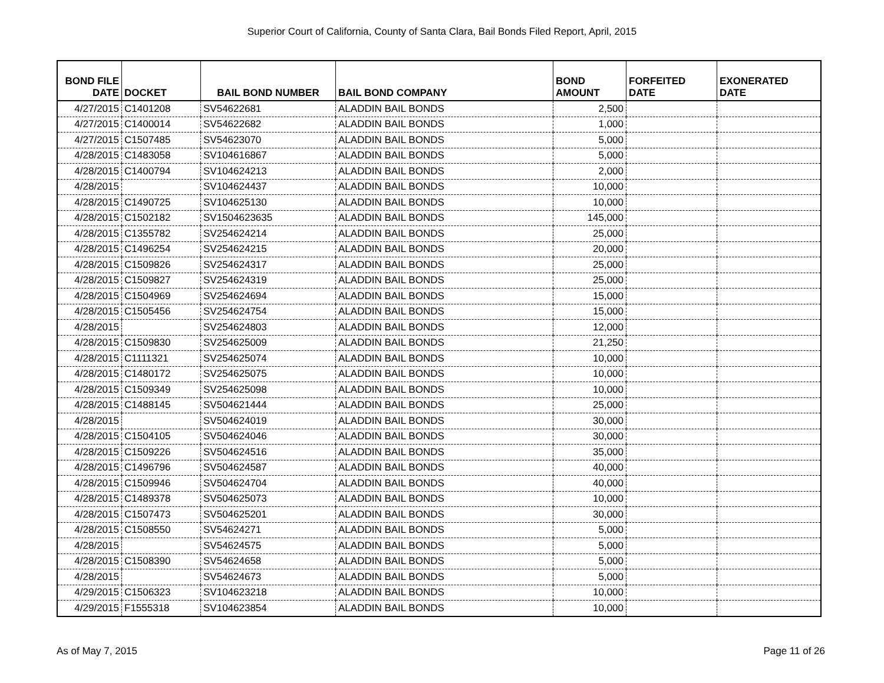Superior Court of California, County of Santa Clara, Bail Bonds Filed Report, April, 2015
| BOND FILE DATE | DOCKET | BAIL BOND NUMBER | BAIL BOND COMPANY | BOND AMOUNT | FORFEITED DATE | EXONERATED DATE |
| --- | --- | --- | --- | --- | --- | --- |
| 4/27/2015 | C1401208 | SV54622681 | ALADDIN BAIL BONDS | 2,500 | | |
| 4/27/2015 | C1400014 | SV54622682 | ALADDIN BAIL BONDS | 1,000 | | |
| 4/27/2015 | C1507485 | SV54623070 | ALADDIN BAIL BONDS | 5,000 | | |
| 4/28/2015 | C1483058 | SV104616867 | ALADDIN BAIL BONDS | 5,000 | | |
| 4/28/2015 | C1400794 | SV104624213 | ALADDIN BAIL BONDS | 2,000 | | |
| 4/28/2015 | | SV104624437 | ALADDIN BAIL BONDS | 10,000 | | |
| 4/28/2015 | C1490725 | SV104625130 | ALADDIN BAIL BONDS | 10,000 | | |
| 4/28/2015 | C1502182 | SV1504623635 | ALADDIN BAIL BONDS | 145,000 | | |
| 4/28/2015 | C1355782 | SV254624214 | ALADDIN BAIL BONDS | 25,000 | | |
| 4/28/2015 | C1496254 | SV254624215 | ALADDIN BAIL BONDS | 20,000 | | |
| 4/28/2015 | C1509826 | SV254624317 | ALADDIN BAIL BONDS | 25,000 | | |
| 4/28/2015 | C1509827 | SV254624319 | ALADDIN BAIL BONDS | 25,000 | | |
| 4/28/2015 | C1504969 | SV254624694 | ALADDIN BAIL BONDS | 15,000 | | |
| 4/28/2015 | C1505456 | SV254624754 | ALADDIN BAIL BONDS | 15,000 | | |
| 4/28/2015 | | SV254624803 | ALADDIN BAIL BONDS | 12,000 | | |
| 4/28/2015 | C1509830 | SV254625009 | ALADDIN BAIL BONDS | 21,250 | | |
| 4/28/2015 | C1111321 | SV254625074 | ALADDIN BAIL BONDS | 10,000 | | |
| 4/28/2015 | C1480172 | SV254625075 | ALADDIN BAIL BONDS | 10,000 | | |
| 4/28/2015 | C1509349 | SV254625098 | ALADDIN BAIL BONDS | 10,000 | | |
| 4/28/2015 | C1488145 | SV504621444 | ALADDIN BAIL BONDS | 25,000 | | |
| 4/28/2015 | | SV504624019 | ALADDIN BAIL BONDS | 30,000 | | |
| 4/28/2015 | C1504105 | SV504624046 | ALADDIN BAIL BONDS | 30,000 | | |
| 4/28/2015 | C1509226 | SV504624516 | ALADDIN BAIL BONDS | 35,000 | | |
| 4/28/2015 | C1496796 | SV504624587 | ALADDIN BAIL BONDS | 40,000 | | |
| 4/28/2015 | C1509946 | SV504624704 | ALADDIN BAIL BONDS | 40,000 | | |
| 4/28/2015 | C1489378 | SV504625073 | ALADDIN BAIL BONDS | 10,000 | | |
| 4/28/2015 | C1507473 | SV504625201 | ALADDIN BAIL BONDS | 30,000 | | |
| 4/28/2015 | C1508550 | SV54624271 | ALADDIN BAIL BONDS | 5,000 | | |
| 4/28/2015 | | SV54624575 | ALADDIN BAIL BONDS | 5,000 | | |
| 4/28/2015 | C1508390 | SV54624658 | ALADDIN BAIL BONDS | 5,000 | | |
| 4/28/2015 | | SV54624673 | ALADDIN BAIL BONDS | 5,000 | | |
| 4/29/2015 | C1506323 | SV104623218 | ALADDIN BAIL BONDS | 10,000 | | |
| 4/29/2015 | F1555318 | SV104623854 | ALADDIN BAIL BONDS | 10,000 | | |
As of May 7, 2015 Page 11 of 26